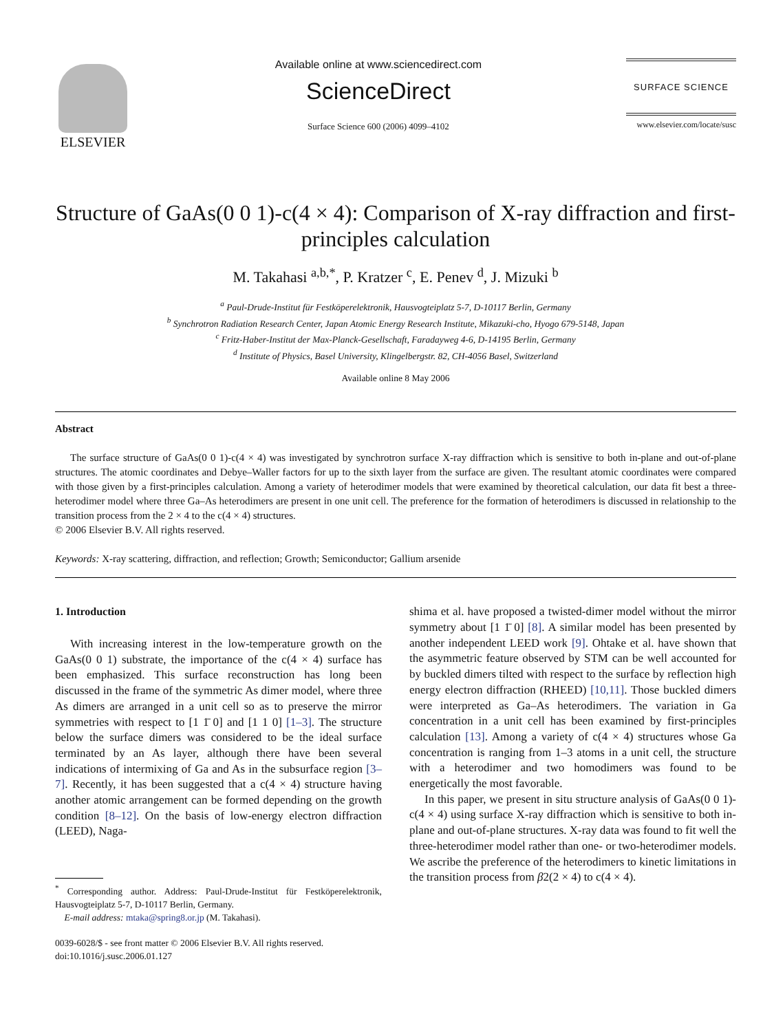ELSEVIER
Available online at www.sciencedirect.com
ScienceDirect
Surface Science 600 (2006) 4099–4102
SURFACE SCIENCE
www.elsevier.com/locate/susc
Structure of GaAs(0 0 1)-c(4 × 4): Comparison of X-ray diffraction and first-principles calculation
M. Takahasi <sup>a,b,*</sup>, P. Kratzer <sup>c</sup>, E. Penev <sup>d</sup>, J. Mizuki <sup>b</sup>
<sup>a</sup> Paul-Drude-Institut für Festköperelektronik, Hausvogteiplatz 5-7, D-10117 Berlin, Germany
<sup>b</sup> Synchrotron Radiation Research Center, Japan Atomic Energy Research Institute, Mikazuki-cho, Hyogo 679-5148, Japan
<sup>c</sup> Fritz-Haber-Institut der Max-Planck-Gesellschaft, Faradayweg 4-6, D-14195 Berlin, Germany
<sup>d</sup> Institute of Physics, Basel University, Klingelbergstr. 82, CH-4056 Basel, Switzerland
Available online 8 May 2006
Abstract
The surface structure of GaAs(0 0 1)-c(4 × 4) was investigated by synchrotron surface X-ray diffraction which is sensitive to both in-plane and out-of-plane structures. The atomic coordinates and Debye–Waller factors for up to the sixth layer from the surface are given. The resultant atomic coordinates were compared with those given by a first-principles calculation. Among a variety of heterodimer models that were examined by theoretical calculation, our data fit best a three-heterodimer model where three Ga–As heterodimers are present in one unit cell. The preference for the formation of heterodimers is discussed in relationship to the transition process from the 2 × 4 to the c(4 × 4) structures.
© 2006 Elsevier B.V. All rights reserved.
Keywords: X-ray scattering, diffraction, and reflection; Growth; Semiconductor; Gallium arsenide
1. Introduction
With increasing interest in the low-temperature growth on the GaAs(0 0 1) substrate, the importance of the c(4 × 4) surface has been emphasized. This surface reconstruction has long been discussed in the frame of the symmetric As dimer model, where three As dimers are arranged in a unit cell so as to preserve the mirror symmetries with respect to [1 1̄ 0] and [1 1 0] [1–3]. The structure below the surface dimers was considered to be the ideal surface terminated by an As layer, although there have been several indications of intermixing of Ga and As in the subsurface region [3–7]. Recently, it has been suggested that a c(4 × 4) structure having another atomic arrangement can be formed depending on the growth condition [8–12]. On the basis of low-energy electron diffraction (LEED), Naga-
<sup>*</sup> Corresponding author. Address: Paul-Drude-Institut für Festköperelektronik, Hausvogteiplatz 5-7, D-10117 Berlin, Germany.
E-mail address: mtaka@spring8.or.jp (M. Takahasi).
0039-6028/$ - see front matter © 2006 Elsevier B.V. All rights reserved.
doi:10.1016/j.susc.2006.01.127
shima et al. have proposed a twisted-dimer model without the mirror symmetry about [1 1̄ 0] [8]. A similar model has been presented by another independent LEED work [9]. Ohtake et al. have shown that the asymmetric feature observed by STM can be well accounted for by buckled dimers tilted with respect to the surface by reflection high energy electron diffraction (RHEED) [10,11]. Those buckled dimers were interpreted as Ga–As heterodimers. The variation in Ga concentration in a unit cell has been examined by first-principles calculation [13]. Among a variety of c(4 × 4) structures whose Ga concentration is ranging from 1–3 atoms in a unit cell, the structure with a heterodimer and two homodimers was found to be energetically the most favorable.
In this paper, we present in situ structure analysis of GaAs(0 0 1)-c(4 × 4) using surface X-ray diffraction which is sensitive to both in-plane and out-of-plane structures. X-ray data was found to fit well the three-heterodimer model rather than one- or two-heterodimer models. We ascribe the preference of the heterodimers to kinetic limitations in the transition process from β2(2 × 4) to c(4 × 4).